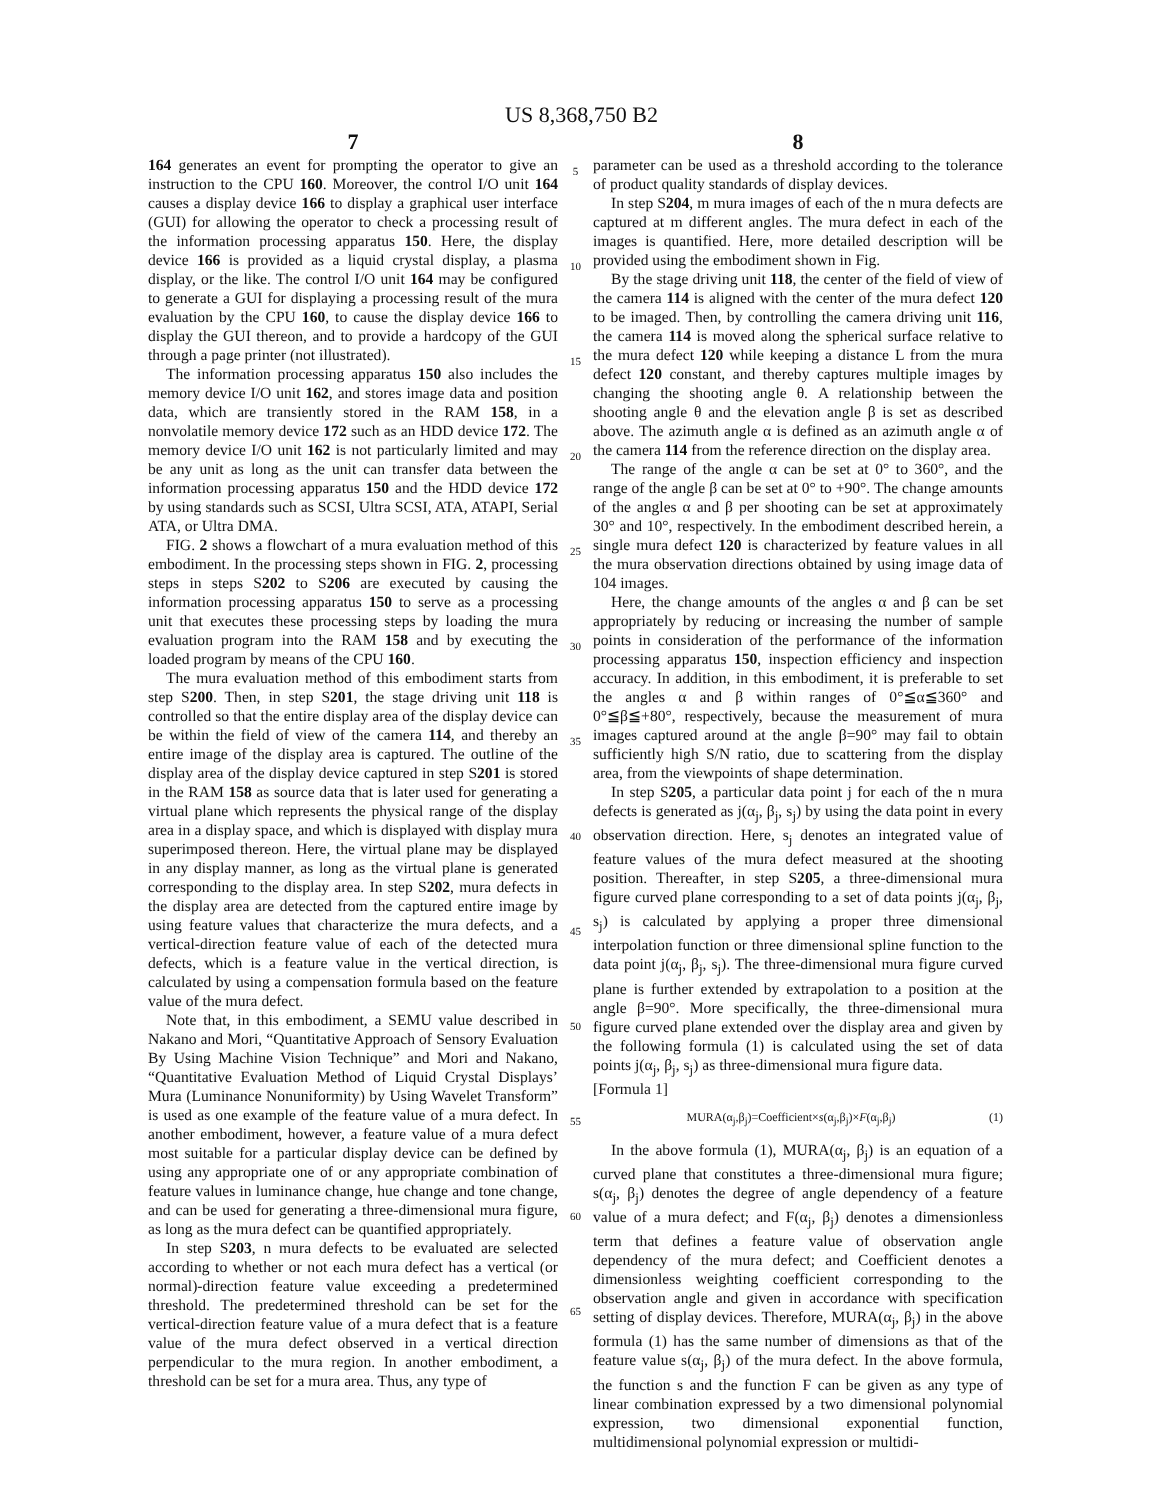US 8,368,750 B2
7
164 generates an event for prompting the operator to give an instruction to the CPU 160. Moreover, the control I/O unit 164 causes a display device 166 to display a graphical user interface (GUI) for allowing the operator to check a processing result of the information processing apparatus 150. Here, the display device 166 is provided as a liquid crystal display, a plasma display, or the like. The control I/O unit 164 may be configured to generate a GUI for displaying a processing result of the mura evaluation by the CPU 160, to cause the display device 166 to display the GUI thereon, and to provide a hardcopy of the GUI through a page printer (not illustrated).
The information processing apparatus 150 also includes the memory device I/O unit 162, and stores image data and position data, which are transiently stored in the RAM 158, in a nonvolatile memory device 172 such as an HDD device 172. The memory device I/O unit 162 is not particularly limited and may be any unit as long as the unit can transfer data between the information processing apparatus 150 and the HDD device 172 by using standards such as SCSI, Ultra SCSI, ATA, ATAPI, Serial ATA, or Ultra DMA.
FIG. 2 shows a flowchart of a mura evaluation method of this embodiment. In the processing steps shown in FIG. 2, processing steps in steps S202 to S206 are executed by causing the information processing apparatus 150 to serve as a processing unit that executes these processing steps by loading the mura evaluation program into the RAM 158 and by executing the loaded program by means of the CPU 160.
The mura evaluation method of this embodiment starts from step S200. Then, in step S201, the stage driving unit 118 is controlled so that the entire display area of the display device can be within the field of view of the camera 114, and thereby an entire image of the display area is captured. The outline of the display area of the display device captured in step S201 is stored in the RAM 158 as source data that is later used for generating a virtual plane which represents the physical range of the display area in a display space, and which is displayed with display mura superimposed thereon. Here, the virtual plane may be displayed in any display manner, as long as the virtual plane is generated corresponding to the display area. In step S202, mura defects in the display area are detected from the captured entire image by using feature values that characterize the mura defects, and a vertical-direction feature value of each of the detected mura defects, which is a feature value in the vertical direction, is calculated by using a compensation formula based on the feature value of the mura defect.
Note that, in this embodiment, a SEMU value described in Nakano and Mori, “Quantitative Approach of Sensory Evaluation By Using Machine Vision Technique” and Mori and Nakano, “Quantitative Evaluation Method of Liquid Crystal Displays’ Mura (Luminance Nonuniformity) by Using Wavelet Transform” is used as one example of the feature value of a mura defect. In another embodiment, however, a feature value of a mura defect most suitable for a particular display device can be defined by using any appropriate one of or any appropriate combination of feature values in luminance change, hue change and tone change, and can be used for generating a three-dimensional mura figure, as long as the mura defect can be quantified appropriately.
In step S203, n mura defects to be evaluated are selected according to whether or not each mura defect has a vertical (or normal)-direction feature value exceeding a predetermined threshold. The predetermined threshold can be set for the vertical-direction feature value of a mura defect that is a feature value of the mura defect observed in a vertical direction perpendicular to the mura region. In another embodiment, a threshold can be set for a mura area. Thus, any type of
5
10
15
20
25
30
35
40
45
50
55
60
65
8
parameter can be used as a threshold according to the tolerance of product quality standards of display devices.
In step S204, m mura images of each of the n mura defects are captured at m different angles. The mura defect in each of the images is quantified. Here, more detailed description will be provided using the embodiment shown in Fig.
By the stage driving unit 118, the center of the field of view of the camera 114 is aligned with the center of the mura defect 120 to be imaged. Then, by controlling the camera driving unit 116, the camera 114 is moved along the spherical surface relative to the mura defect 120 while keeping a distance L from the mura defect 120 constant, and thereby captures multiple images by changing the shooting angle θ. A relationship between the shooting angle θ and the elevation angle β is set as described above. The azimuth angle α is defined as an azimuth angle α of the camera 114 from the reference direction on the display area.
The range of the angle α can be set at 0° to 360°, and the range of the angle β can be set at 0° to +90°. The change amounts of the angles α and β per shooting can be set at approximately 30° and 10°, respectively. In the embodiment described herein, a single mura defect 120 is characterized by feature values in all the mura observation directions obtained by using image data of 104 images.
Here, the change amounts of the angles α and β can be set appropriately by reducing or increasing the number of sample points in consideration of the performance of the information processing apparatus 150, inspection efficiency and inspection accuracy. In addition, in this embodiment, it is preferable to set the angles α and β within ranges of 0°≦α≦360° and 0°≦β≦+80°, respectively, because the measurement of mura images captured around at the angle β=90° may fail to obtain sufficiently high S/N ratio, due to scattering from the display area, from the viewpoints of shape determination.
In step S205, a particular data point j for each of the n mura defects is generated as j(α<sub>j</sub>, β<sub>j</sub>, s<sub>j</sub>) by using the data point in every observation direction. Here, s<sub>j</sub> denotes an integrated value of feature values of the mura defect measured at the shooting position. Thereafter, in step S205, a three-dimensional mura figure curved plane corresponding to a set of data points j(α<sub>j</sub>, β<sub>j</sub>, s<sub>j</sub>) is calculated by applying a proper three dimensional interpolation function or three dimensional spline function to the data point j(α<sub>j</sub>, β<sub>j</sub>, s<sub>j</sub>). The three-dimensional mura figure curved plane is further extended by extrapolation to a position at the angle β=90°. More specifically, the three-dimensional mura figure curved plane extended over the display area and given by the following formula (1) is calculated using the set of data points j(α<sub>j</sub>, β<sub>j</sub>, s<sub>j</sub>) as three-dimensional mura figure data.
[Formula 1]
MURA(α<sub>j</sub>,β<sub>j</sub>)=Coefficient×s(α<sub>j</sub>,β<sub>j</sub>)×F(α<sub>j</sub>,β<sub>j</sub>) (1)
In the above formula (1), MURA(α<sub>j</sub>, β<sub>j</sub>) is an equation of a curved plane that constitutes a three-dimensional mura figure; s(α<sub>j</sub>, β<sub>j</sub>) denotes the degree of angle dependency of a feature value of a mura defect; and F(α<sub>j</sub>, β<sub>j</sub>) denotes a dimensionless term that defines a feature value of observation angle dependency of the mura defect; and Coefficient denotes a dimensionless weighting coefficient corresponding to the observation angle and given in accordance with specification setting of display devices. Therefore, MURA(α<sub>j</sub>, β<sub>j</sub>) in the above formula (1) has the same number of dimensions as that of the feature value s(α<sub>j</sub>, β<sub>j</sub>) of the mura defect. In the above formula, the function s and the function F can be given as any type of linear combination expressed by a two dimensional polynomial expression, two dimensional exponential function, multidimensional polynomial expression or multidi-